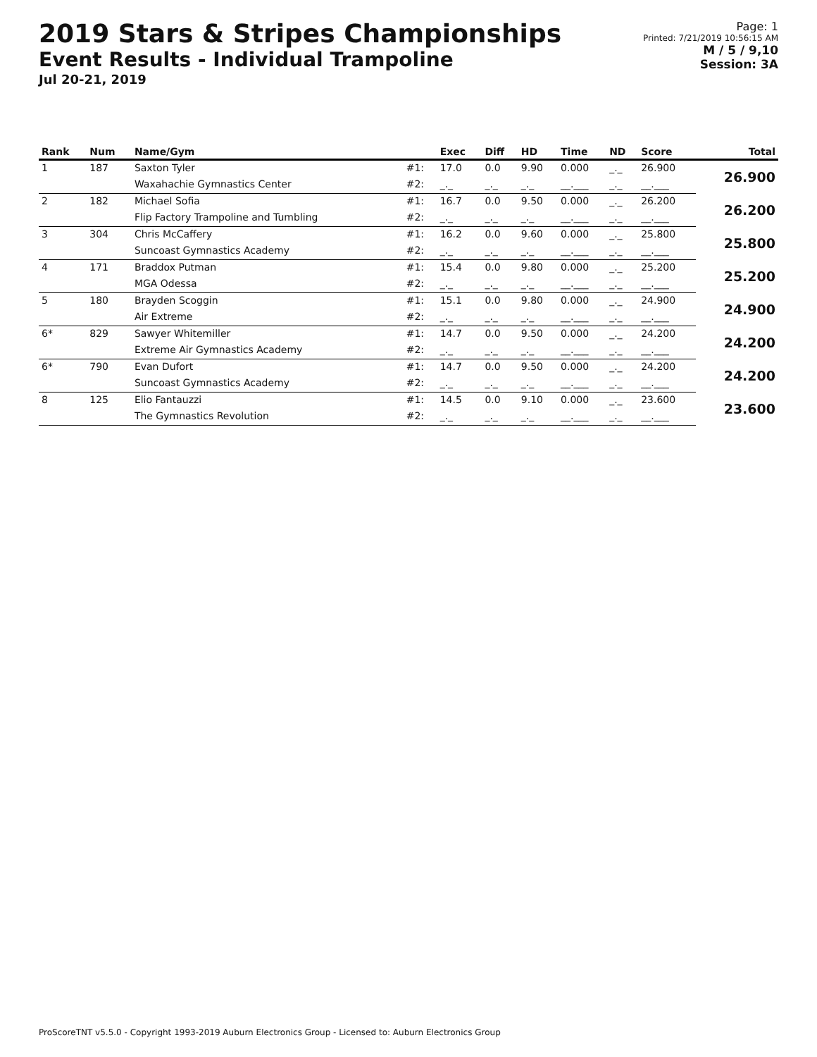2019 Stars & Stripes Championships
Event Results - Individual Trampoline
Jul 20-21, 2019
Page: 1
Printed: 7/21/2019 10:56:15 AM
M / 5 / 9,10
Session: 3A
| Rank | Num | Name/Gym | | Exec | Diff | HD | Time | ND | Score | Total |
| --- | --- | --- | --- | --- | --- | --- | --- | --- | --- | --- |
| 1 | 187 | Saxton Tyler | #1: | 17.0 | 0.0 | 9.90 | 0.000 | _._ | 26.900 | 26.900 |
| | | Waxahachie Gymnastics Center | #2: | _._ | _._ | _._ | __.___ | _._ | __.___ | |
| 2 | 182 | Michael Sofia | #1: | 16.7 | 0.0 | 9.50 | 0.000 | _._ | 26.200 | 26.200 |
| | | Flip Factory Trampoline and Tumbling | #2: | _._ | _._ | _._ | __.___ | _._ | __.___ | |
| 3 | 304 | Chris McCaffery | #1: | 16.2 | 0.0 | 9.60 | 0.000 | _._ | 25.800 | 25.800 |
| | | Suncoast Gymnastics Academy | #2: | _._ | _._ | _._ | __.___ | _._ | __.___ | |
| 4 | 171 | Braddox Putman | #1: | 15.4 | 0.0 | 9.80 | 0.000 | _._ | 25.200 | 25.200 |
| | | MGA Odessa | #2: | _._ | _._ | _._ | __.___ | _._ | __.___ | |
| 5 | 180 | Brayden Scoggin | #1: | 15.1 | 0.0 | 9.80 | 0.000 | _._ | 24.900 | 24.900 |
| | | Air Extreme | #2: | _._ | _._ | _._ | __.___ | _._ | __.___ | |
| 6* | 829 | Sawyer Whitemiller | #1: | 14.7 | 0.0 | 9.50 | 0.000 | _._ | 24.200 | 24.200 |
| | | Extreme Air Gymnastics Academy | #2: | _._ | _._ | _._ | __.___ | _._ | __.___ | |
| 6* | 790 | Evan Dufort | #1: | 14.7 | 0.0 | 9.50 | 0.000 | _._ | 24.200 | 24.200 |
| | | Suncoast Gymnastics Academy | #2: | _._ | _._ | _._ | __.___ | _._ | __.___ | |
| 8 | 125 | Elio Fantauzzi | #1: | 14.5 | 0.0 | 9.10 | 0.000 | _._ | 23.600 | 23.600 |
| | | The Gymnastics Revolution | #2: | _._ | _._ | _._ | __.___ | _._ | __.___ | |
ProScoreTNT v5.5.0 - Copyright 1993-2019 Auburn Electronics Group - Licensed to: Auburn Electronics Group